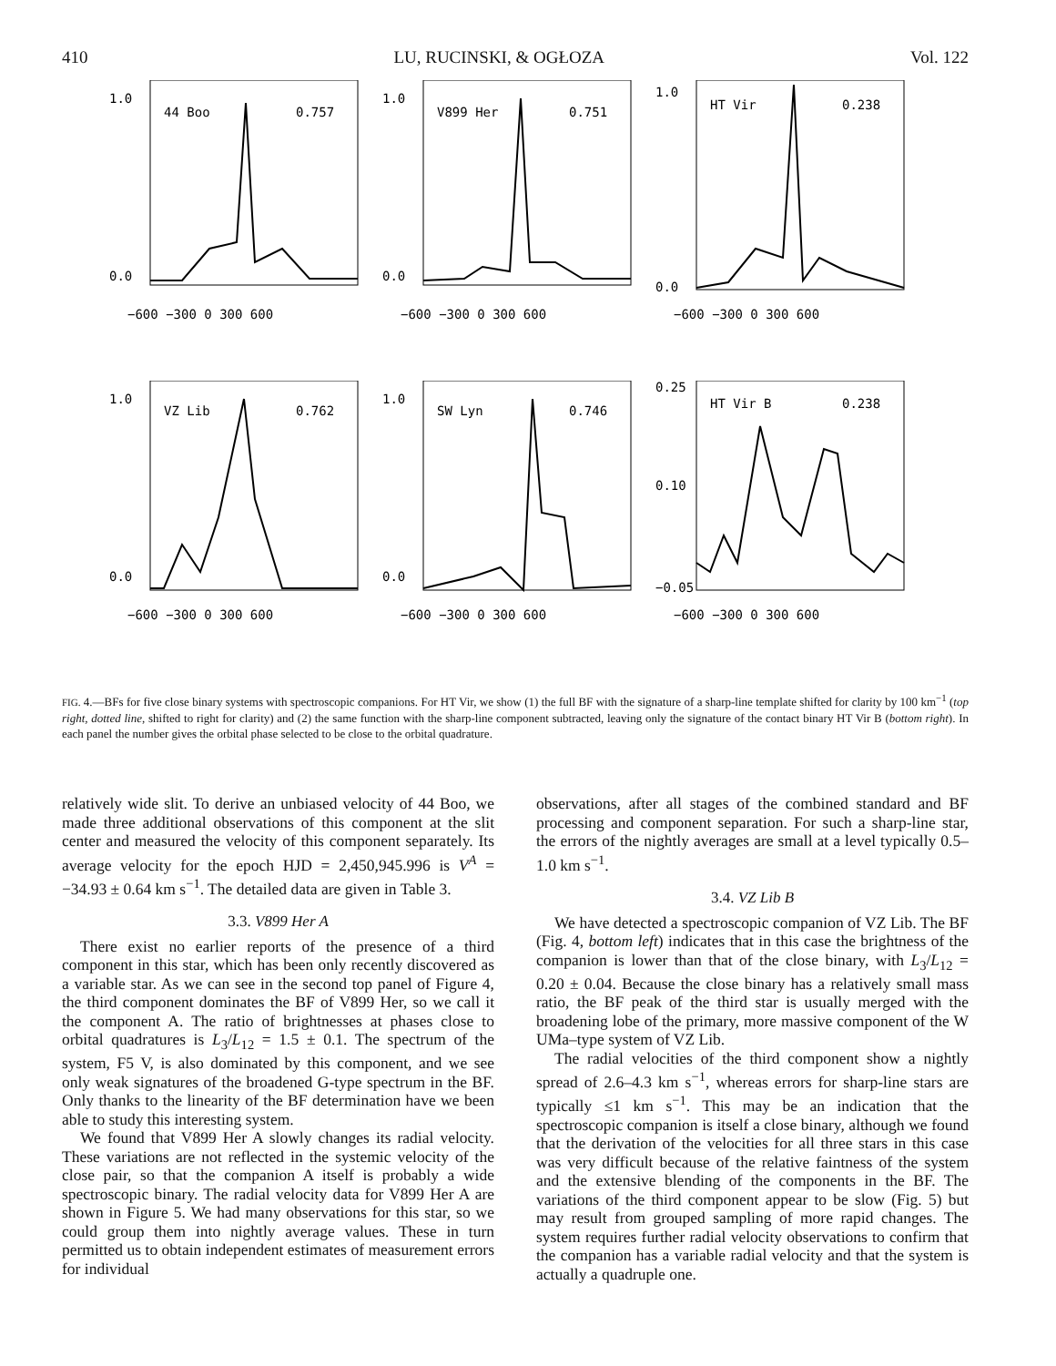410 LU, RUCINSKI, & OGŁOZA Vol. 122
44 Boo
0.757
1.0
0.0
−600 −300 0 300 600
V899 Her
0.751
1.0
0.0
−600 −300 0 300 600
HT Vir
0.238
1.0
0.0
−600 −300 0 300 600
VZ Lib
0.762
1.0
0.0
−600 −300 0 300 600
SW Lyn
0.746
1.0
0.0
−600 −300 0 300 600
HT Vir B
0.238
0.25
0.10
−0.05
−600 −300 0 300 600
FIG. 4.—BFs for five close binary systems with spectroscopic companions. For HT Vir, we show (1) the full BF with the signature of a sharp-line template shifted for clarity by 100 km<sup>−1</sup> (top right, dotted line, shifted to right for clarity) and (2) the same function with the sharp-line component subtracted, leaving only the signature of the contact binary HT Vir B (bottom right). In each panel the number gives the orbital phase selected to be close to the orbital quadrature.
relatively wide slit. To derive an unbiased velocity of 44 Boo, we made three additional observations of this component at the slit center and measured the velocity of this component separately. Its average velocity for the epoch HJD = 2,450,945.996 is V<sup>A</sup> = −34.93 ± 0.64 km s<sup>−1</sup>. The detailed data are given in Table 3.
3.3. V899 Her A
There exist no earlier reports of the presence of a third component in this star, which has been only recently discovered as a variable star. As we can see in the second top panel of Figure 4, the third component dominates the BF of V899 Her, so we call it the component A. The ratio of brightnesses at phases close to orbital quadratures is L<sub>3</sub>/L<sub>12</sub> = 1.5 ± 0.1. The spectrum of the system, F5 V, is also dominated by this component, and we see only weak signatures of the broadened G-type spectrum in the BF. Only thanks to the linearity of the BF determination have we been able to study this interesting system.
We found that V899 Her A slowly changes its radial velocity. These variations are not reflected in the systemic velocity of the close pair, so that the companion A itself is probably a wide spectroscopic binary. The radial velocity data for V899 Her A are shown in Figure 5. We had many observations for this star, so we could group them into nightly average values. These in turn permitted us to obtain independent estimates of measurement errors for individual
observations, after all stages of the combined standard and BF processing and component separation. For such a sharp-line star, the errors of the nightly averages are small at a level typically 0.5–1.0 km s<sup>−1</sup>.
3.4. VZ Lib B
We have detected a spectroscopic companion of VZ Lib. The BF (Fig. 4, bottom left) indicates that in this case the brightness of the companion is lower than that of the close binary, with L<sub>3</sub>/L<sub>12</sub> = 0.20 ± 0.04. Because the close binary has a relatively small mass ratio, the BF peak of the third star is usually merged with the broadening lobe of the primary, more massive component of the W UMa–type system of VZ Lib.
The radial velocities of the third component show a nightly spread of 2.6–4.3 km s<sup>−1</sup>, whereas errors for sharp-line stars are typically ≤1 km s<sup>−1</sup>. This may be an indication that the spectroscopic companion is itself a close binary, although we found that the derivation of the velocities for all three stars in this case was very difficult because of the relative faintness of the system and the extensive blending of the components in the BF. The variations of the third component appear to be slow (Fig. 5) but may result from grouped sampling of more rapid changes. The system requires further radial velocity observations to confirm that the companion has a variable radial velocity and that the system is actually a quadruple one.